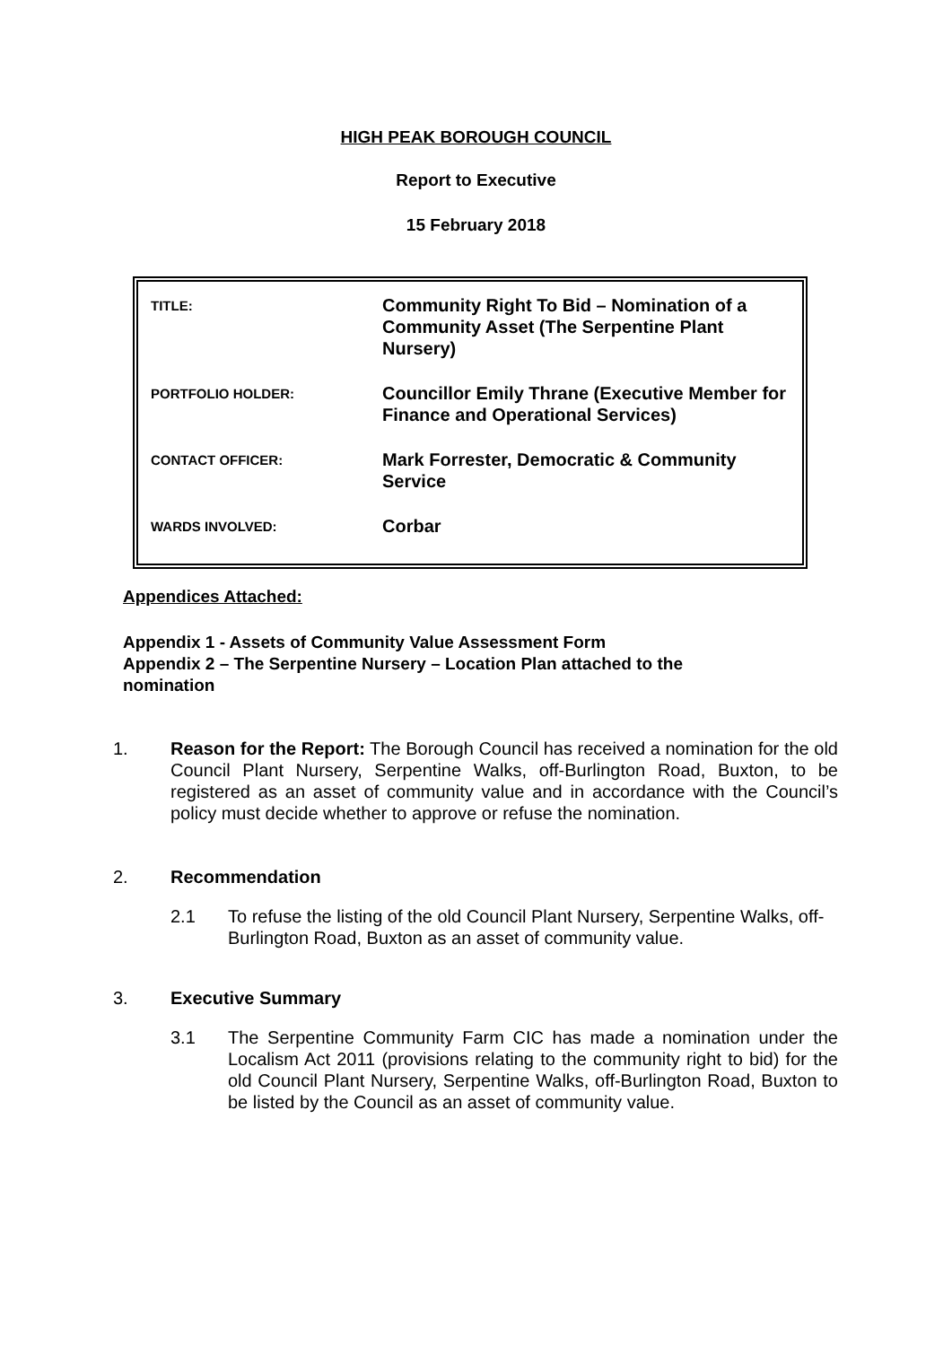HIGH PEAK BOROUGH COUNCIL
Report to Executive
15 February 2018
| TITLE: | Community Right To Bid – Nomination of a Community Asset (The Serpentine Plant Nursery) |
| PORTFOLIO HOLDER: | Councillor Emily Thrane (Executive Member for Finance and Operational Services) |
| CONTACT OFFICER: | Mark Forrester, Democratic & Community Service |
| WARDS INVOLVED: | Corbar |
Appendices Attached:
Appendix 1 - Assets of Community Value Assessment Form
Appendix 2 – The Serpentine Nursery – Location Plan attached to the nomination
1. Reason for the Report: The Borough Council has received a nomination for the old Council Plant Nursery, Serpentine Walks, off-Burlington Road, Buxton, to be registered as an asset of community value and in accordance with the Council’s policy must decide whether to approve or refuse the nomination.
2. Recommendation
2.1 To refuse the listing of the old Council Plant Nursery, Serpentine Walks, off-Burlington Road, Buxton as an asset of community value.
3. Executive Summary
3.1 The Serpentine Community Farm CIC has made a nomination under the Localism Act 2011 (provisions relating to the community right to bid) for the old Council Plant Nursery, Serpentine Walks, off-Burlington Road, Buxton to be listed by the Council as an asset of community value.